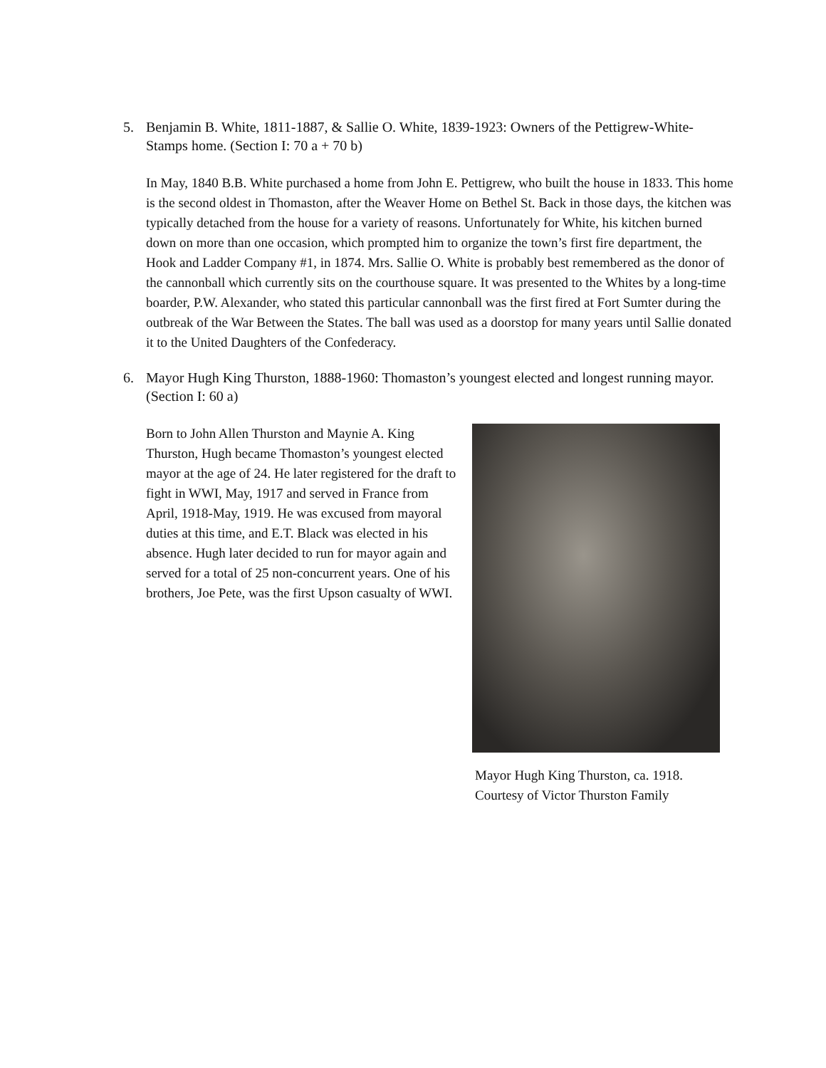5. Benjamin B. White, 1811-1887, & Sallie O. White, 1839-1923: Owners of the Pettigrew-White-Stamps home. (Section I: 70 a + 70 b)
In May, 1840 B.B. White purchased a home from John E. Pettigrew, who built the house in 1833. This home is the second oldest in Thomaston, after the Weaver Home on Bethel St. Back in those days, the kitchen was typically detached from the house for a variety of reasons. Unfortunately for White, his kitchen burned down on more than one occasion, which prompted him to organize the town’s first fire department, the Hook and Ladder Company #1, in 1874. Mrs. Sallie O. White is probably best remembered as the donor of the cannonball which currently sits on the courthouse square. It was presented to the Whites by a long-time boarder, P.W. Alexander, who stated this particular cannonball was the first fired at Fort Sumter during the outbreak of the War Between the States. The ball was used as a doorstop for many years until Sallie donated it to the United Daughters of the Confederacy.
6. Mayor Hugh King Thurston, 1888-1960: Thomaston’s youngest elected and longest running mayor. (Section I: 60 a)
Born to John Allen Thurston and Maynie A. King Thurston, Hugh became Thomaston’s youngest elected mayor at the age of 24. He later registered for the draft to fight in WWI, May, 1917 and served in France from April, 1918-May, 1919. He was excused from mayoral duties at this time, and E.T. Black was elected in his absence. Hugh later decided to run for mayor again and served for a total of 25 non-concurrent years. One of his brothers, Joe Pete, was the first Upson casualty of WWI.
Mayor Hugh King Thurston, ca. 1918.
Courtesy of Victor Thurston Family